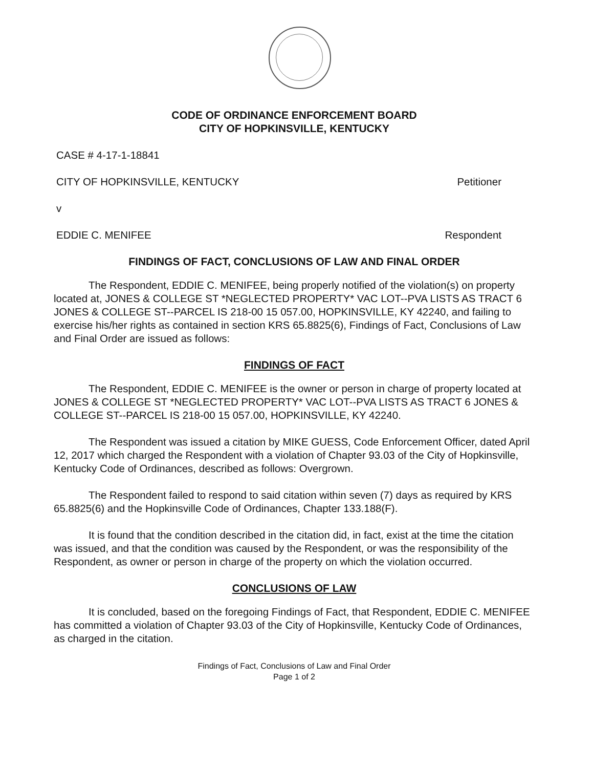CODE OF ORDINANCE ENFORCEMENT BOARD
CITY OF HOPKINSVILLE, KENTUCKY
CASE # 4-17-1-18841
CITY OF HOPKINSVILLE, KENTUCKY Petitioner
v
EDDIE C. MENIFEE Respondent
FINDINGS OF FACT, CONCLUSIONS OF LAW AND FINAL ORDER
The Respondent, EDDIE C. MENIFEE, being properly notified of the violation(s) on property located at, JONES & COLLEGE ST *NEGLECTED PROPERTY* VAC LOT--PVA LISTS AS TRACT 6 JONES & COLLEGE ST--PARCEL IS 218-00 15 057.00, HOPKINSVILLE, KY 42240, and failing to exercise his/her rights as contained in section KRS 65.8825(6), Findings of Fact, Conclusions of Law and Final Order are issued as follows:
FINDINGS OF FACT
The Respondent, EDDIE C. MENIFEE is the owner or person in charge of property located at JONES & COLLEGE ST *NEGLECTED PROPERTY* VAC LOT--PVA LISTS AS TRACT 6 JONES & COLLEGE ST--PARCEL IS 218-00 15 057.00, HOPKINSVILLE, KY 42240.
The Respondent was issued a citation by MIKE GUESS, Code Enforcement Officer, dated April 12, 2017 which charged the Respondent with a violation of Chapter 93.03 of the City of Hopkinsville, Kentucky Code of Ordinances, described as follows: Overgrown.
The Respondent failed to respond to said citation within seven (7) days as required by KRS 65.8825(6) and the Hopkinsville Code of Ordinances, Chapter 133.188(F).
It is found that the condition described in the citation did, in fact, exist at the time the citation was issued, and that the condition was caused by the Respondent, or was the responsibility of the Respondent, as owner or person in charge of the property on which the violation occurred.
CONCLUSIONS OF LAW
It is concluded, based on the foregoing Findings of Fact, that Respondent, EDDIE C. MENIFEE has committed a violation of Chapter 93.03 of the City of Hopkinsville, Kentucky Code of Ordinances, as charged in the citation.
Findings of Fact, Conclusions of Law and Final Order
Page 1 of 2